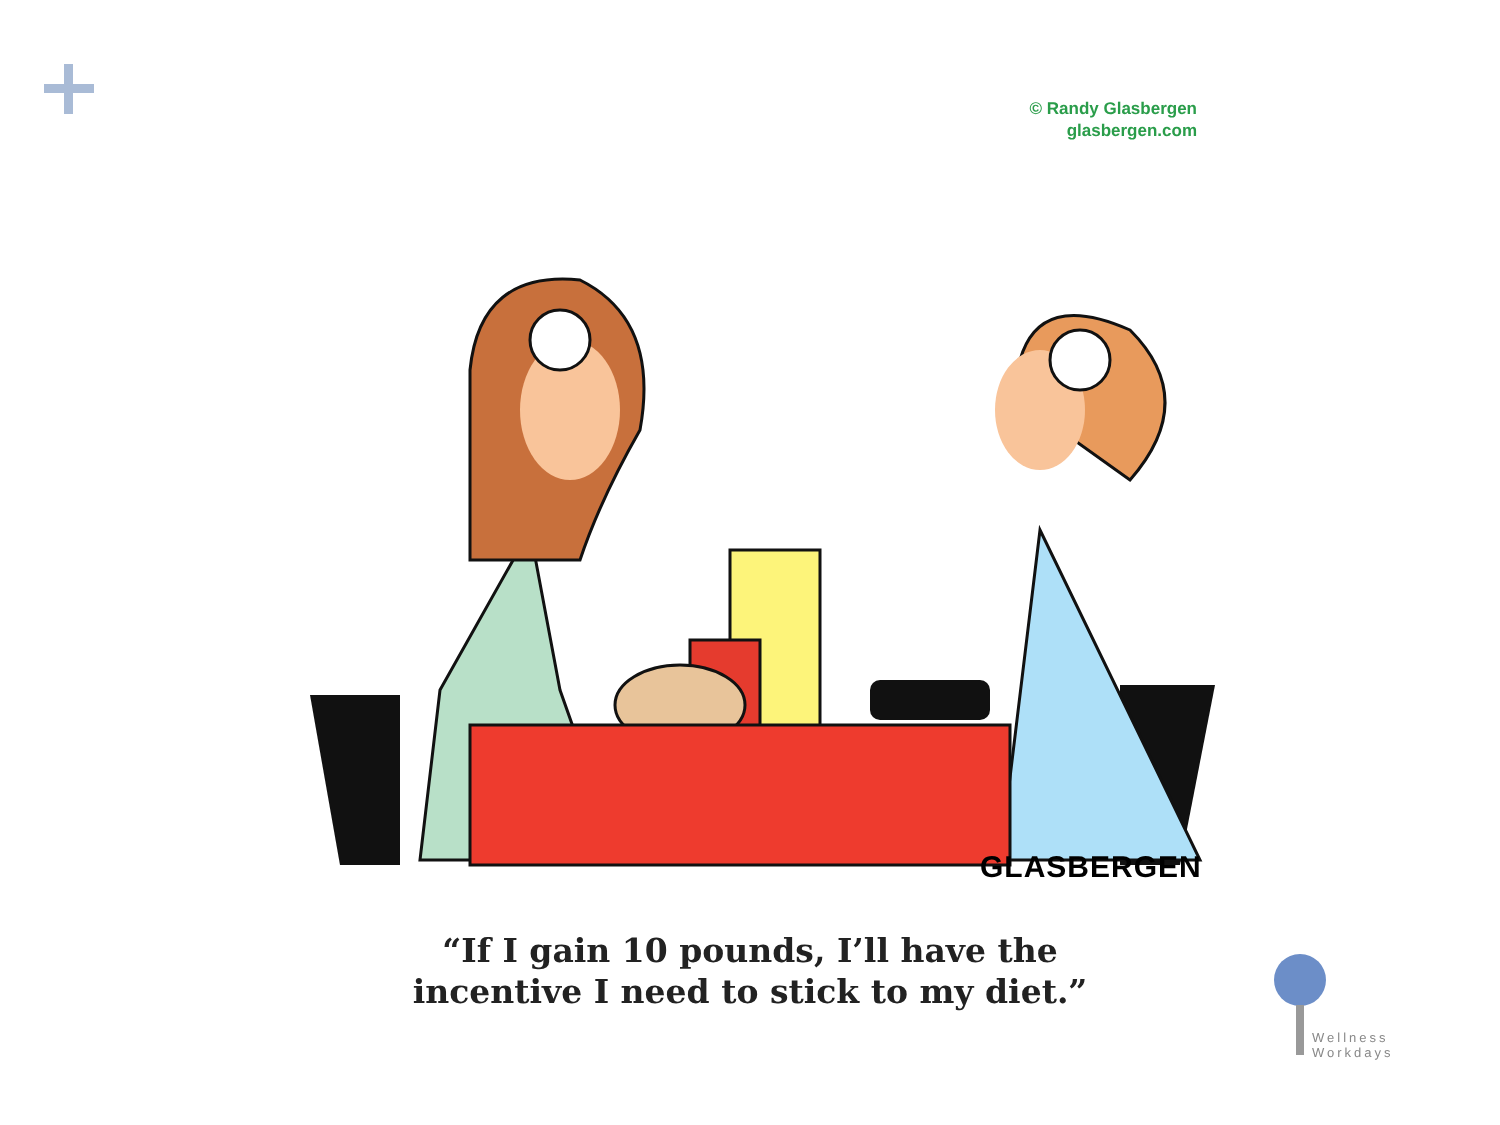© Randy Glasbergen
glasbergen.com
GLASBERGEN
“If I gain 10 pounds, I’ll have the
incentive I need to stick to my diet.”
Wellness
Workdays